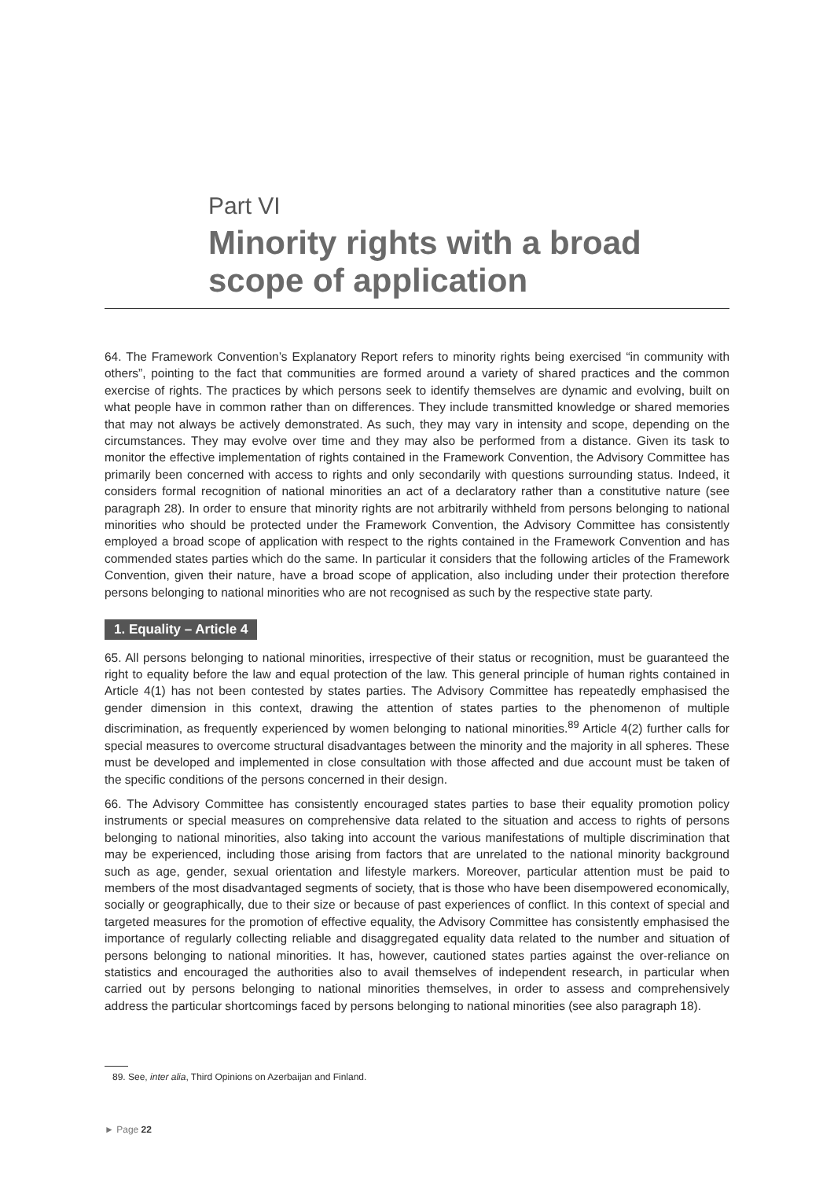Part VI
Minority rights with a broad scope of application
64. The Framework Convention’s Explanatory Report refers to minority rights being exercised “in community with others”, pointing to the fact that communities are formed around a variety of shared practices and the common exercise of rights. The practices by which persons seek to identify themselves are dynamic and evolving, built on what people have in common rather than on differences. They include transmitted knowledge or shared memories that may not always be actively demonstrated. As such, they may vary in intensity and scope, depending on the circumstances. They may evolve over time and they may also be performed from a distance. Given its task to monitor the effective implementation of rights contained in the Framework Convention, the Advisory Committee has primarily been concerned with access to rights and only secondarily with questions surrounding status. Indeed, it considers formal recognition of national minorities an act of a declaratory rather than a constitutive nature (see paragraph 28). In order to ensure that minority rights are not arbitrarily withheld from persons belonging to national minorities who should be protected under the Framework Convention, the Advisory Committee has consistently employed a broad scope of application with respect to the rights contained in the Framework Convention and has commended states parties which do the same. In particular it considers that the following articles of the Framework Convention, given their nature, have a broad scope of application, also including under their protection therefore persons belonging to national minorities who are not recognised as such by the respective state party.
1. Equality – Article 4
65. All persons belonging to national minorities, irrespective of their status or recognition, must be guaranteed the right to equality before the law and equal protection of the law. This general principle of human rights contained in Article 4(1) has not been contested by states parties. The Advisory Committee has repeatedly emphasised the gender dimension in this context, drawing the attention of states parties to the phenomenon of multiple discrimination, as frequently experienced by women belonging to national minorities.<sup>89</sup> Article 4(2) further calls for special measures to overcome structural disadvantages between the minority and the majority in all spheres. These must be developed and implemented in close consultation with those affected and due account must be taken of the specific conditions of the persons concerned in their design.
66. The Advisory Committee has consistently encouraged states parties to base their equality promotion policy instruments or special measures on comprehensive data related to the situation and access to rights of persons belonging to national minorities, also taking into account the various manifestations of multiple discrimination that may be experienced, including those arising from factors that are unrelated to the national minority background such as age, gender, sexual orientation and lifestyle markers. Moreover, particular attention must be paid to members of the most disadvantaged segments of society, that is those who have been disempowered economically, socially or geographically, due to their size or because of past experiences of conflict. In this context of special and targeted measures for the promotion of effective equality, the Advisory Committee has consistently emphasised the importance of regularly collecting reliable and disaggregated equality data related to the number and situation of persons belonging to national minorities. It has, however, cautioned states parties against the over-reliance on statistics and encouraged the authorities also to avail themselves of independent research, in particular when carried out by persons belonging to national minorities themselves, in order to assess and comprehensively address the particular shortcomings faced by persons belonging to national minorities (see also paragraph 18).
89. See, inter alia, Third Opinions on Azerbaijan and Finland.
► Page 22